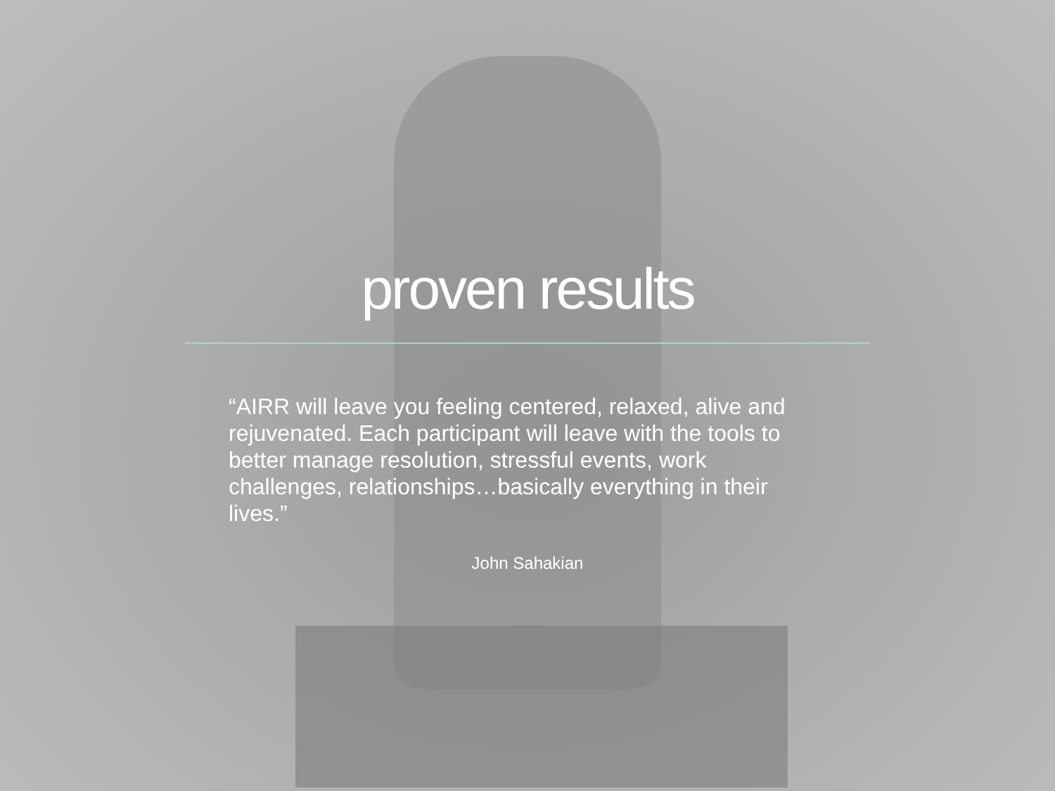proven results
“AIRR will leave you feeling centered, relaxed, alive and rejuvenated. Each participant will leave with the tools to better manage resolution, stressful events, work challenges, relationships…basically everything in their lives.”
John Sahakian